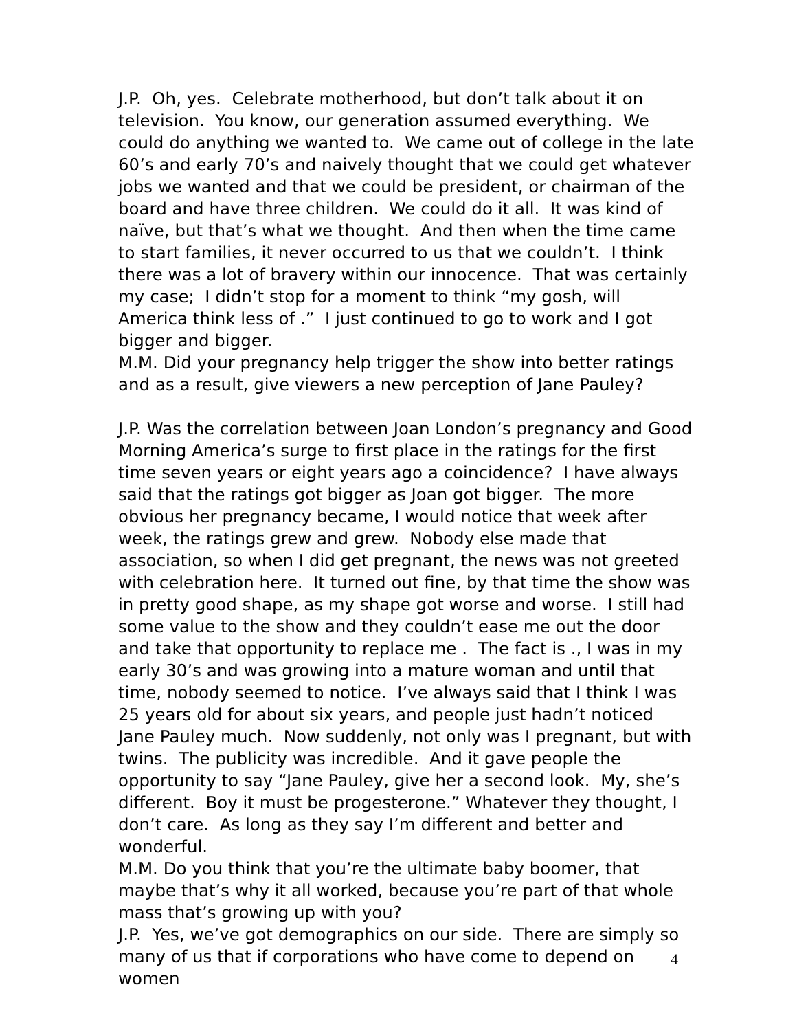J.P. Oh, yes. Celebrate motherhood, but don’t talk about it on television. You know, our generation assumed everything. We could do anything we wanted to. We came out of college in the late 60’s and early 70’s and naively thought that we could get whatever jobs we wanted and that we could be president, or chairman of the board and have three children. We could do it all. It was kind of naïve, but that’s what we thought. And then when the time came to start families, it never occurred to us that we couldn’t. I think there was a lot of bravery within our innocence. That was certainly my case; I didn’t stop for a moment to think “my gosh, will America think less of .” I just continued to go to work and I got bigger and bigger.
M.M. Did your pregnancy help trigger the show into better ratings and as a result, give viewers a new perception of Jane Pauley?
J.P. Was the correlation between Joan London’s pregnancy and Good Morning America’s surge to first place in the ratings for the first time seven years or eight years ago a coincidence? I have always said that the ratings got bigger as Joan got bigger. The more obvious her pregnancy became, I would notice that week after week, the ratings grew and grew. Nobody else made that association, so when I did get pregnant, the news was not greeted with celebration here. It turned out fine, by that time the show was in pretty good shape, as my shape got worse and worse. I still had some value to the show and they couldn’t ease me out the door and take that opportunity to replace me . The fact is ., I was in my early 30’s and was growing into a mature woman and until that time, nobody seemed to notice. I’ve always said that I think I was 25 years old for about six years, and people just hadn’t noticed Jane Pauley much. Now suddenly, not only was I pregnant, but with twins. The publicity was incredible. And it gave people the opportunity to say “Jane Pauley, give her a second look. My, she’s different. Boy it must be progesterone.” Whatever they thought, I don’t care. As long as they say I’m different and better and wonderful.
M.M. Do you think that you’re the ultimate baby boomer, that maybe that’s why it all worked, because you’re part of that whole mass that’s growing up with you?
J.P. Yes, we’ve got demographics on our side. There are simply so many of us that if corporations who have come to depend on women
4